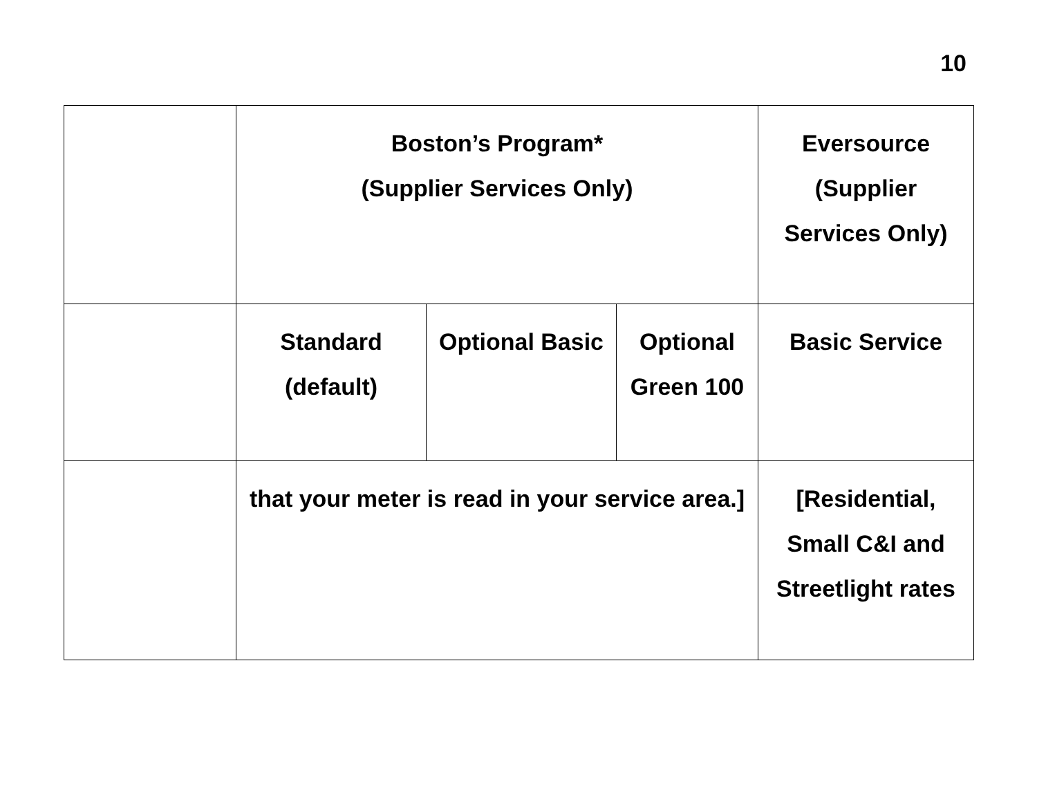10
| | Boston’s Program* (Supplier Services Only) | | | Eversource (Supplier Services Only) |
| | Standard (default) | Optional Basic | Optional Green 100 | Basic Service |
| | that your meter is read in your service area.] | | | [Residential, Small C&I and Streetlight rates |